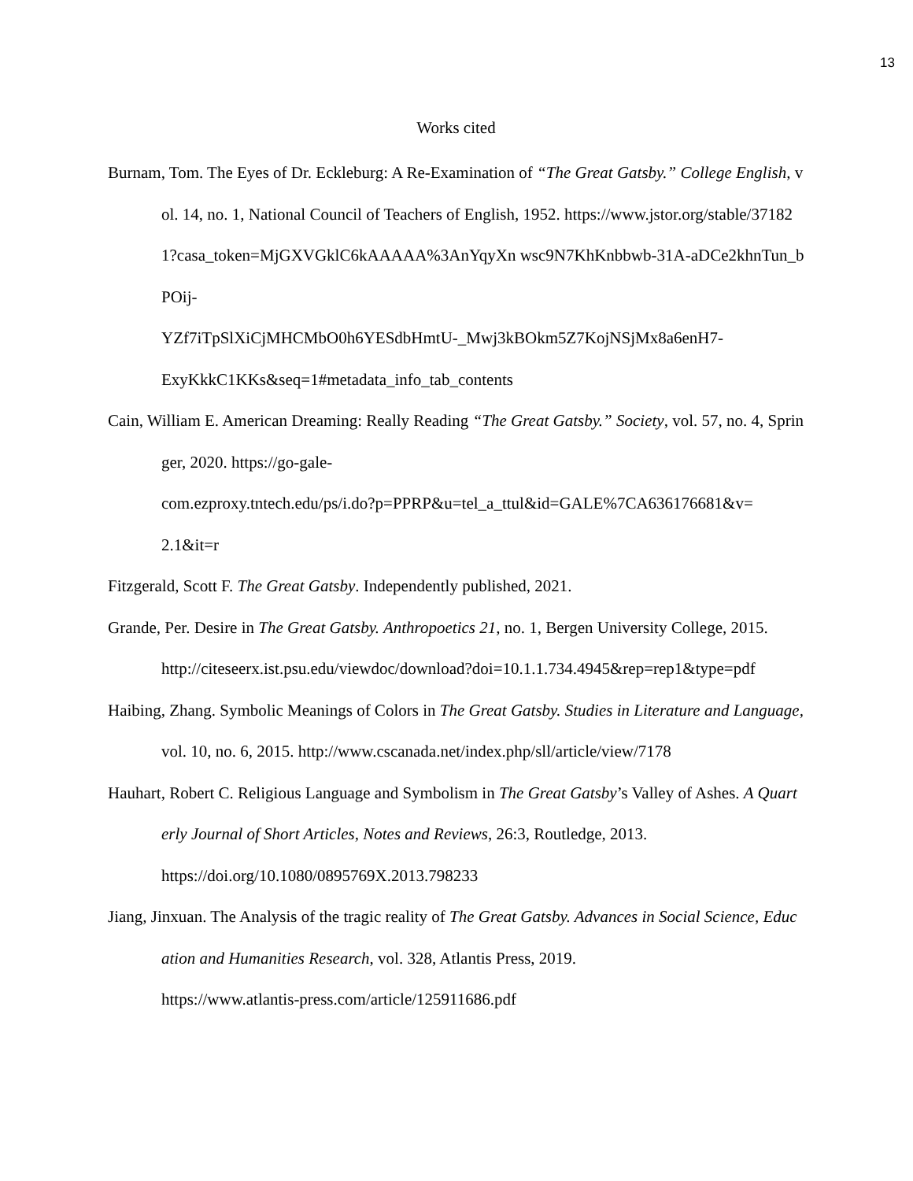13
Works cited
Burnam, Tom. The Eyes of Dr. Eckleburg: A Re-Examination of “The Great Gatsby.” College English, vol. 14, no. 1, National Council of Teachers of English, 1952. https://www.jstor.org/stable/371821?casa_token=MjGXVGklC6kAAAAA%3AnYqyXn wsc9N7KhKnbbwb-31A-aDCe2khnTun_bPOij-
YZf7iTpSlXiCjMHCMbO0h6YESdbHmtU-_Mwj3kBOkm5Z7KojNSjMx8a6enH7-
ExyKkkC1KKs&seq=1#metadata_info_tab_contents
Cain, William E. American Dreaming: Really Reading “The Great Gatsby.” Society, vol. 57, no. 4, Springer, 2020. https://go-gale-
com.ezproxy.tntech.edu/ps/i.do?p=PPRP&u=tel_a_ttul&id=GALE%7CA636176681&v=
2.1&it=r
Fitzgerald, Scott F. The Great Gatsby. Independently published, 2021.
Grande, Per. Desire in The Great Gatsby. Anthropoetics 21, no. 1, Bergen University College, 2015.
http://citeseerx.ist.psu.edu/viewdoc/download?doi=10.1.1.734.4945&rep=rep1&type=pdf
Haibing, Zhang. Symbolic Meanings of Colors in The Great Gatsby. Studies in Literature and Language, vol. 10, no. 6, 2015. http://www.cscanada.net/index.php/sll/article/view/7178
Hauhart, Robert C. Religious Language and Symbolism in The Great Gatsby’s Valley of Ashes. A Quarterly Journal of Short Articles, Notes and Reviews, 26:3, Routledge, 2013.
https://doi.org/10.1080/0895769X.2013.798233
Jiang, Jinxuan. The Analysis of the tragic reality of The Great Gatsby. Advances in Social Science, Education and Humanities Research, vol. 328, Atlantis Press, 2019.
https://www.atlantis-press.com/article/125911686.pdf